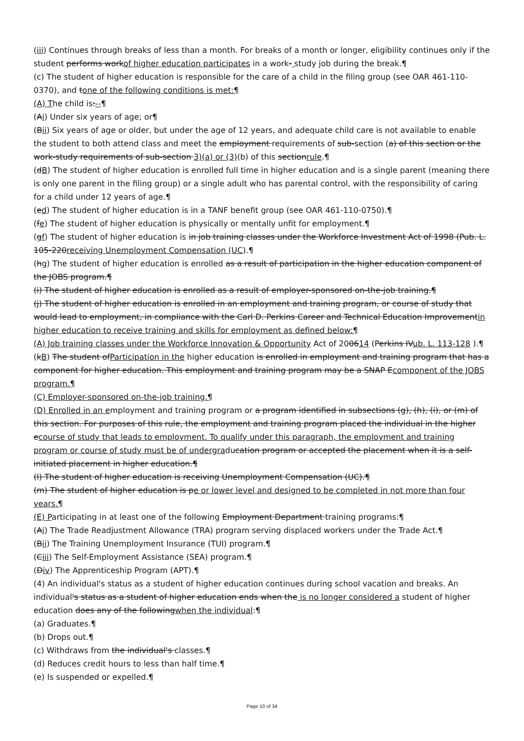(iii) Continues through breaks of less than a month. For breaks of a month or longer, eligibility continues only if the student performs workof higher education participates in a work- study job during the break.¶
(c) The student of higher education is responsible for the care of a child in the filing group (see OAR 461-110-0370), and tone of the following conditions is met:¶
(A) The child is:--¶
(Ai) Under six years of age; or¶
(Bii) Six years of age or older, but under the age of 12 years, and adequate child care is not available to enable the student to both attend class and meet the employment requirements of sub-section (a) of this section or the work-study requirements of sub-section 3)(a) or (3)(b) of this sectionrule.¶
(dB) The student of higher education is enrolled full time in higher education and is a single parent (meaning there is only one parent in the filing group) or a single adult who has parental control, with the responsibility of caring for a child under 12 years of age.¶
(ed) The student of higher education is in a TANF benefit group (see OAR 461-110-0750).¶
(fe) The student of higher education is physically or mentally unfit for employment.¶
(gf) The student of higher education is in job training classes under the Workforce Investment Act of 1998 (Pub. L. 105-220receiving Unemployment Compensation (UC).¶
(hg) The student of higher education is enrolled as a result of participation in the higher education component of the JOBS program.¶
(i) The student of higher education is enrolled as a result of employer-sponsored on-the-job training.¶
(j) The student of higher education is enrolled in an employment and training program, or course of study that would lead to employment, in compliance with the Carl D. Perkins Career and Technical Education Improvementin higher education to receive training and skills for employment as defined below:¶
(A) Job training classes under the Workforce Innovation & Opportunity Act of 200614 (Perkins IVub. L. 113-128 ).¶
(kB) The student ofParticipation in the higher education is enrolled in employment and training program that has a component for higher education. This employment and training program may be a SNAP Ecomponent of the JOBS program.¶
(C) Employer-sponsored on-the-job training.¶
(D) Enrolled in an employment and training program or a program identified in subsections (g), (h), (i), or (m) of this section. For purposes of this rule, the employment and training program placed the individual in the higher ecourse of study that leads to employment. To qualify under this paragraph, the employment and training program or course of study must be of undergraducation program or accepted the placement when it is a self-initiated placement in higher education.¶
(l) The student of higher education is receiving Unemployment Compensation (UC).¶
(m) The student of higher education is pe or lower level and designed to be completed in not more than four years.¶
(E) Participating in at least one of the following Employment Department training programs:¶
(Ai) The Trade Readjustment Allowance (TRA) program serving displaced workers under the Trade Act.¶
(Bii) The Training Unemployment Insurance (TUI) program.¶
(Ciii) The Self-Employment Assistance (SEA) program.¶
(Div) The Apprenticeship Program (APT).¶
(4) An individual's status as a student of higher education continues during school vacation and breaks. An individual's status as a student of higher education ends when the is no longer considered a student of higher education does any of the followingwhen the individual:¶
(a) Graduates.¶
(b) Drops out.¶
(c) Withdraws from the individual's classes.¶
(d) Reduces credit hours to less than half time.¶
(e) Is suspended or expelled.¶
Page 10 of 34